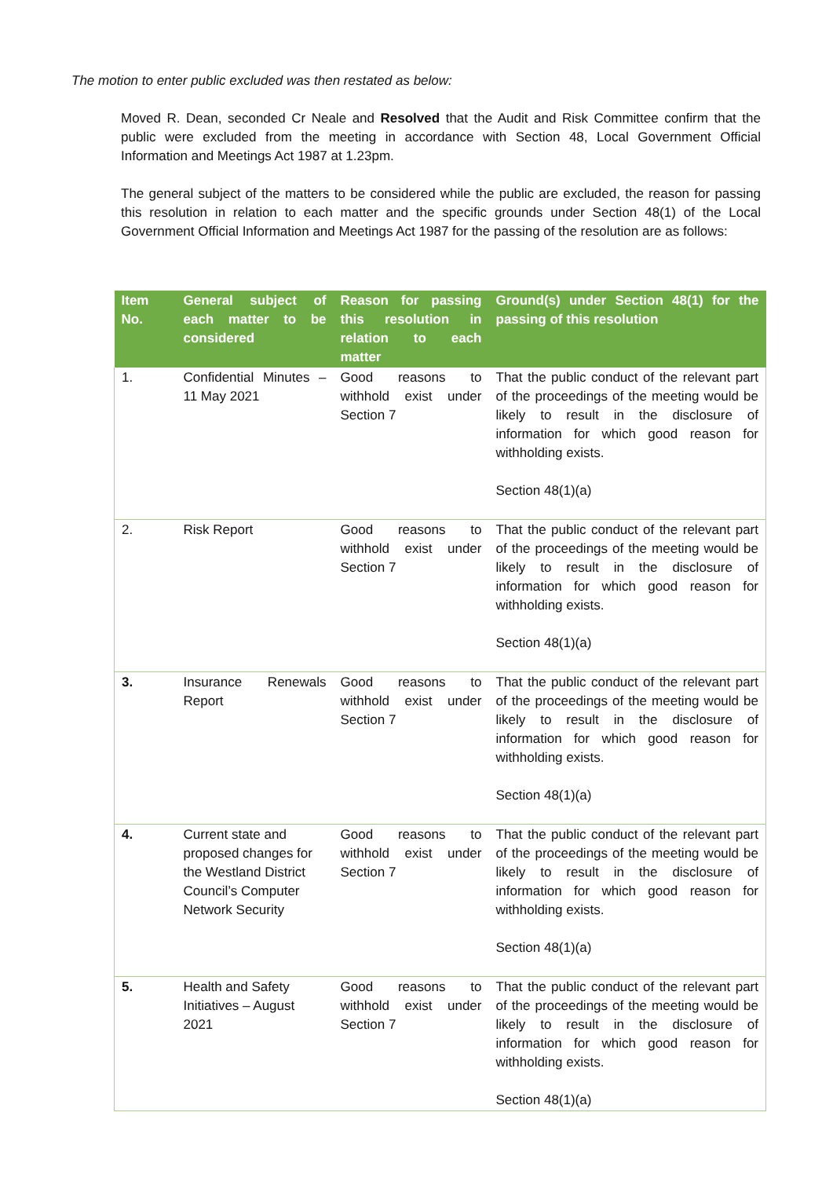The motion to enter public excluded was then restated as below:
Moved R. Dean, seconded Cr Neale and Resolved that the Audit and Risk Committee confirm that the public were excluded from the meeting in accordance with Section 48, Local Government Official Information and Meetings Act 1987 at 1.23pm.
The general subject of the matters to be considered while the public are excluded, the reason for passing this resolution in relation to each matter and the specific grounds under Section 48(1) of the Local Government Official Information and Meetings Act 1987 for the passing of the resolution are as follows:
| Item No. | General subject of each matter to be considered | Reason for passing this resolution in relation to each matter | Ground(s) under Section 48(1) for the passing of this resolution |
| --- | --- | --- | --- |
| 1. | Confidential Minutes – 11 May 2021 | Good reasons to withhold exist under Section 7 | That the public conduct of the relevant part of the proceedings of the meeting would be likely to result in the disclosure of information for which good reason for withholding exists. Section 48(1)(a) |
| 2. | Risk Report | Good reasons to withhold exist under Section 7 | That the public conduct of the relevant part of the proceedings of the meeting would be likely to result in the disclosure of information for which good reason for withholding exists. Section 48(1)(a) |
| 3. | Insurance Renewals Report | Good reasons to withhold exist under Section 7 | That the public conduct of the relevant part of the proceedings of the meeting would be likely to result in the disclosure of information for which good reason for withholding exists. Section 48(1)(a) |
| 4. | Current state and proposed changes for the Westland District Council’s Computer Network Security | Good reasons to withhold exist under Section 7 | That the public conduct of the relevant part of the proceedings of the meeting would be likely to result in the disclosure of information for which good reason for withholding exists. Section 48(1)(a) |
| 5. | Health and Safety Initiatives – August 2021 | Good reasons to withhold exist under Section 7 | That the public conduct of the relevant part of the proceedings of the meeting would be likely to result in the disclosure of information for which good reason for withholding exists. Section 48(1)(a) |